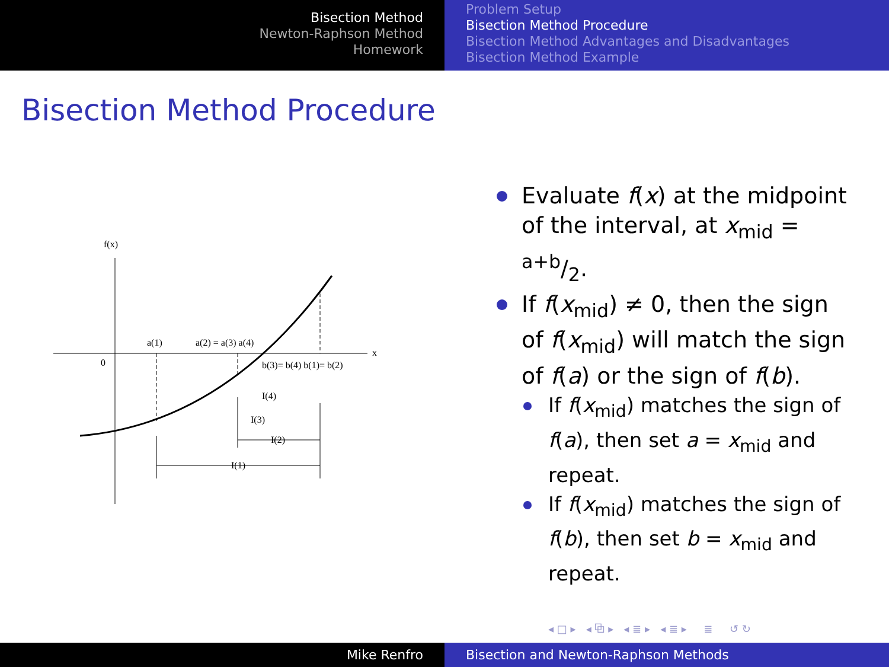Bisection Method
Newton-Raphson Method
Homework
Problem Setup
Bisection Method Procedure
Bisection Method Advantages and Disadvantages
Bisection Method Example
Bisection Method Procedure
f(x)
x
0
a(1)
a(2) = a(3) a(4)
b(3)= b(4) b(1)= b(2)
I(4)
I(3)
I(2)
I(1)
Evaluate f(x) at the midpoint of the interval, at x<sub>mid</sub> = a+b/2.
If f(x<sub>mid</sub>) ≠ 0, then the sign of f(x<sub>mid</sub>) will match the sign of f(a) or the sign of f(b).
If f(x<sub>mid</sub>) matches the sign of f(a), then set a = x<sub>mid</sub> and repeat.
If f(x<sub>mid</sub>) matches the sign of f(b), then set b = x<sub>mid</sub> and repeat.
◂ □ ▸ ◂ ⧉ ▸ ◂ ≣ ▸ ◂ ≣ ▸ ≣ ↺ ↻
Mike Renfro Bisection and Newton-Raphson Methods